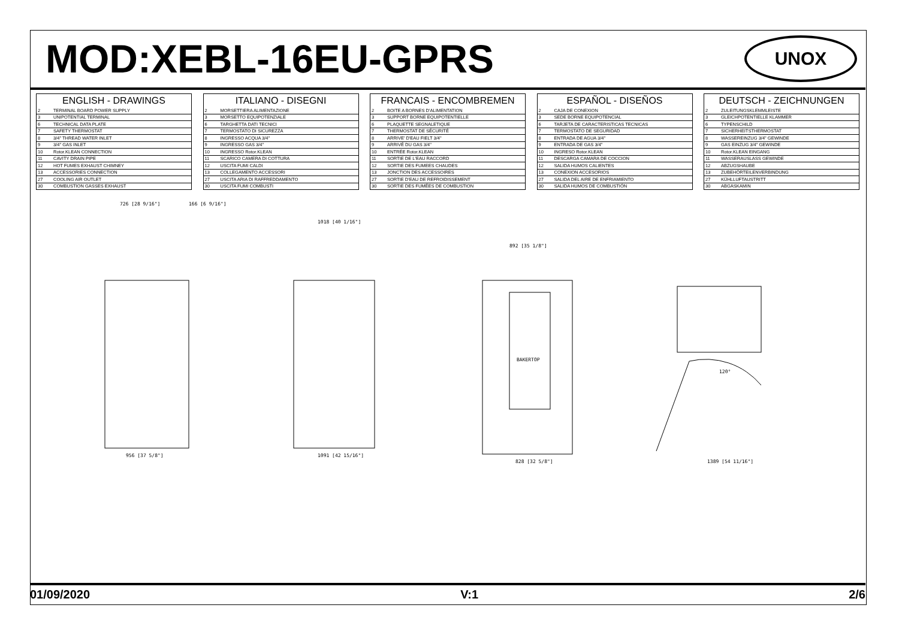MOD:XEBL-16EU-GPRS
UNOX
| ENGLISH - DRAWINGS | |
| --- | --- |
| 2 | TERMINAL BOARD POWER SUPPLY |
| 3 | UNIPOTENTIAL TERMINAL |
| 6 | TECHNICAL DATA PLATE |
| 7 | SAFETY THERMOSTAT |
| 8 | 3/4" THREAD WATER INLET |
| 9 | 3/4" GAS INLET |
| 10 | Rotor.KLEAN CONNECTION |
| 11 | CAVITY DRAIN PIPE |
| 12 | HOT FUMES EXHAUST CHIMNEY |
| 13 | ACCESSORIES CONNECTION |
| 27 | COOLING AIR OUTLET |
| 30 | COMBUSTION GASSES EXHAUST |
| ITALIANO - DISEGNI | |
| --- | --- |
| 2 | MORSETTIERA ALIMENTAZIONE |
| 3 | MORSETTO EQUIPOTENZIALE |
| 6 | TARGHETTA DATI TECNICI |
| 7 | TERMOSTATO DI SICUREZZA |
| 8 | INGRESSO ACQUA 3/4" |
| 9 | INGRESSO GAS 3/4" |
| 10 | INGRESSO Rotor.KLEAN |
| 11 | SCARICO CAMERA DI COTTURA |
| 12 | USCITA FUMI CALDI |
| 13 | COLLEGAMENTO ACCESSORI |
| 27 | USCITA ARIA DI RAFFREDDAMENTO |
| 30 | USCITA FUMI COMBUSTI |
| FRANCAIS - ENCOMBREMEN | |
| --- | --- |
| 2 | BOITE A BORNES D'ALIMENTATION |
| 3 | SUPPORT BORNE EQUIPOTENTIELLE |
| 6 | PLAQUETTE SEGNALETIQUE |
| 7 | THERMOSTAT DE SÉCURITÉ |
| 8 | ARRIVE' D'EAU FIELT 3/4" |
| 9 | ARRIVÉ DU GAS 3/4" |
| 10 | ENTRÉE Rotor.KLEAN |
| 11 | SORTIE DE L'EAU RACCORD |
| 12 | SORTIE DES FUMEES CHAUDES |
| 13 | JONCTION DES ACCESSOIRES |
| 27 | SORTIE D'EAU DE REFROIDISSEMENT |
| 30 | SORTIE DES FUMÉES DE COMBUSTION |
| ESPAÑOL - DISEÑOS | |
| --- | --- |
| 2 | CAJA DE CONEXION |
| 3 | SEDE BORNE EQUIPOTENCIAL |
| 6 | TARJETA DE CARACTERISTICAS TECNICAS |
| 7 | TERMOSTATO DE SEGURIDAD |
| 8 | ENTRADA DE AGUA 3/4" |
| 9 | ENTRADA DE GAS 3/4" |
| 10 | INGRESO Rotor.KLEAN |
| 11 | DESCARGA CAMARA DE COCCION |
| 12 | SALIDA HUMOS CALIENTES |
| 13 | CONEXION ACCESORIOS |
| 27 | SALIDA DEL AIRE DE ENFRIAMIENTO |
| 30 | SALIDA HUMOS DE COMBUSTIÓN |
| DEUTSCH - ZEICHNUNGEN | |
| --- | --- |
| 2 | ZULEITUNGSKLEMMLEISTE |
| 3 | GLEICHPOTENTIELLE KLAMMER |
| 6 | TYPENSCHILD |
| 7 | SICHERHEITSTHERMOSTAT |
| 8 | WASSEREINZUG 3/4" GEWINDE |
| 9 | GAS EINZUG 3/4" GEWINDE |
| 10 | Rotor.KLEAN EINGANG |
| 11 | WASSERAUSLASS GEWINDE |
| 12 | ABZUGSHAUBE |
| 13 | ZUBEHÖRTEILENVERBINDUNG |
| 27 | KÜHLLUFTAUSTRITT |
| 30 | ABGASKAMIN |
726 [28 9/16"]
166 [6 9/16"]
956 [37 5/8"]
1018 [40 1/16"]
1091 [42 15/16"]
892 [35 1/8"]
828 [32 5/8"]
BAKERTOP
1389 [54 11/16"]
120°
01/09/2020 V:1 2/6